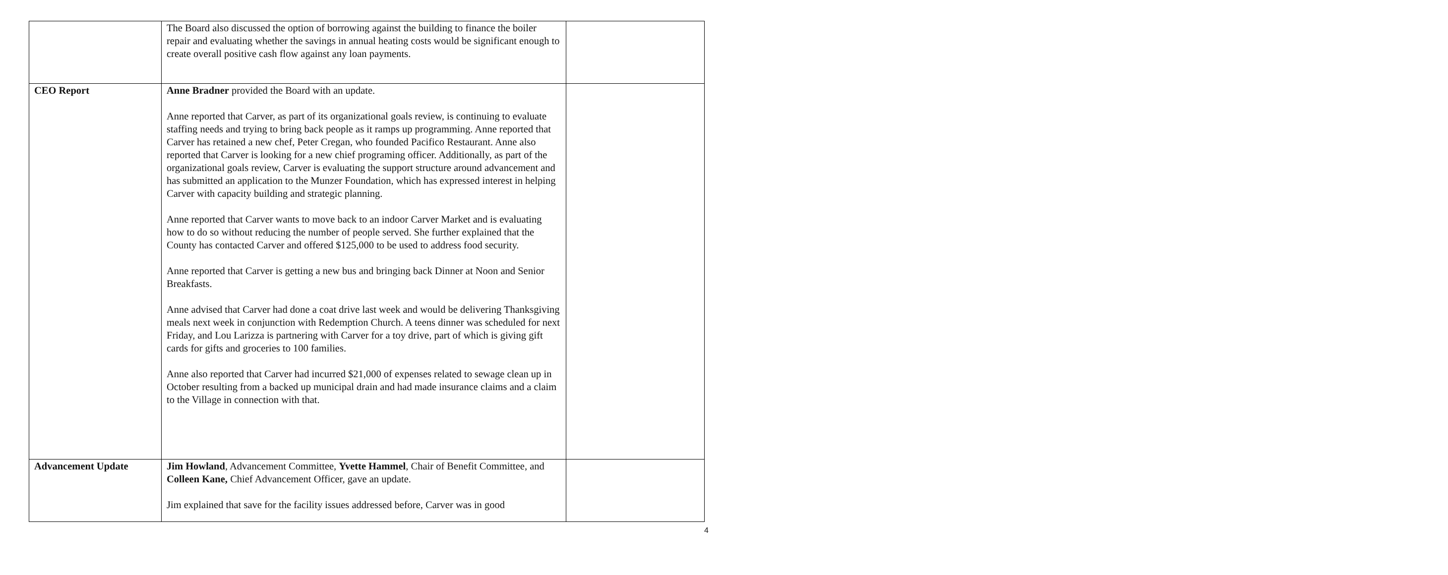| | The Board also discussed the option of borrowing against the building to finance the boiler repair and evaluating whether the savings in annual heating costs would be significant enough to create overall positive cash flow against any loan payments. | |
| CEO Report | Anne Bradner provided the Board with an update. Anne reported that Carver, as part of its organizational goals review, is continuing to evaluate staffing needs and trying to bring back people as it ramps up programming. Anne reported that Carver has retained a new chef, Peter Cregan, who founded Pacifico Restaurant. Anne also reported that Carver is looking for a new chief programing officer. Additionally, as part of the organizational goals review, Carver is evaluating the support structure around advancement and has submitted an application to the Munzer Foundation, which has expressed interest in helping Carver with capacity building and strategic planning. Anne reported that Carver wants to move back to an indoor Carver Market and is evaluating how to do so without reducing the number of people served. She further explained that the County has contacted Carver and offered $125,000 to be used to address food security. Anne reported that Carver is getting a new bus and bringing back Dinner at Noon and Senior Breakfasts. Anne advised that Carver had done a coat drive last week and would be delivering Thanksgiving meals next week in conjunction with Redemption Church. A teens dinner was scheduled for next Friday, and Lou Larizza is partnering with Carver for a toy drive, part of which is giving gift cards for gifts and groceries to 100 families. Anne also reported that Carver had incurred $21,000 of expenses related to sewage clean up in October resulting from a backed up municipal drain and had made insurance claims and a claim to the Village in connection with that. | |
| Advancement Update | Jim Howland , Advancement Committee, Yvette Hammel , Chair of Benefit Committee, and Colleen Kane, Chief Advancement Officer, gave an update. Jim explained that save for the facility issues addressed before, Carver was in good | |
4